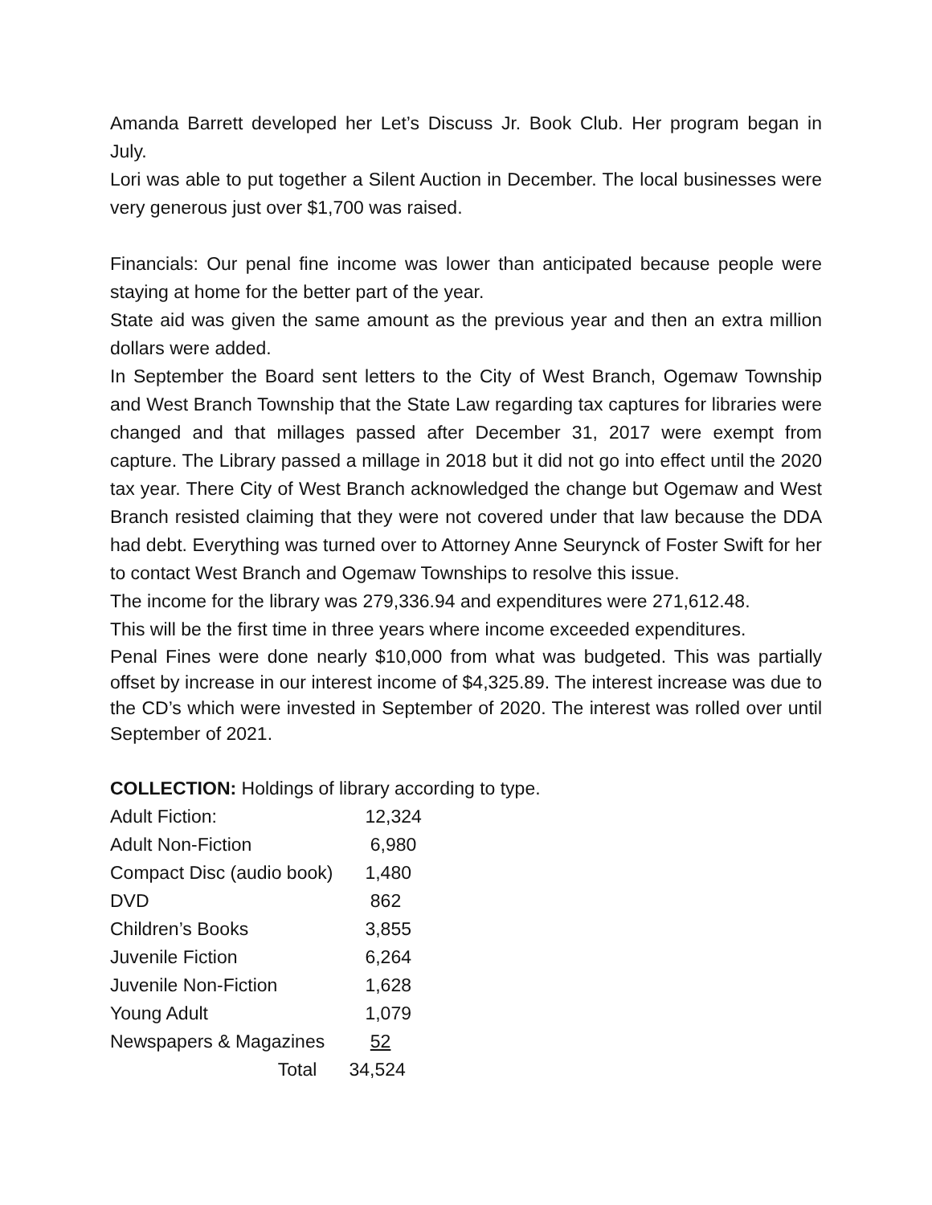Amanda Barrett developed her Let’s Discuss Jr. Book Club. Her program began in July.
Lori was able to put together a Silent Auction in December. The local businesses were very generous just over $1,700 was raised.
Financials: Our penal fine income was lower than anticipated because people were staying at home for the better part of the year.
State aid was given the same amount as the previous year and then an extra million dollars were added.
In September the Board sent letters to the City of West Branch, Ogemaw Township and West Branch Township that the State Law regarding tax captures for libraries were changed and that millages passed after December 31, 2017 were exempt from capture. The Library passed a millage in 2018 but it did not go into effect until the 2020 tax year. There City of West Branch acknowledged the change but Ogemaw and West Branch resisted claiming that they were not covered under that law because the DDA had debt. Everything was turned over to Attorney Anne Seurynck of Foster Swift for her to contact West Branch and Ogemaw Townships to resolve this issue.
The income for the library was 279,336.94 and expenditures were 271,612.48.
This will be the first time in three years where income exceeded expenditures.
Penal Fines were done nearly $10,000 from what was budgeted. This was partially offset by increase in our interest income of $4,325.89. The interest increase was due to the CD’s which were invested in September of 2020. The interest was rolled over until September of 2021.
COLLECTION: Holdings of library according to type.
| Adult Fiction: | 12,324 |
| Adult Non-Fiction | 6,980 |
| Compact Disc (audio book) | 1,480 |
| DVD | 862 |
| Children’s Books | 3,855 |
| Juvenile Fiction | 6,264 |
| Juvenile Non-Fiction | 1,628 |
| Young Adult | 1,079 |
| Newspapers & Magazines | 52 |
| Total | 34,524 |